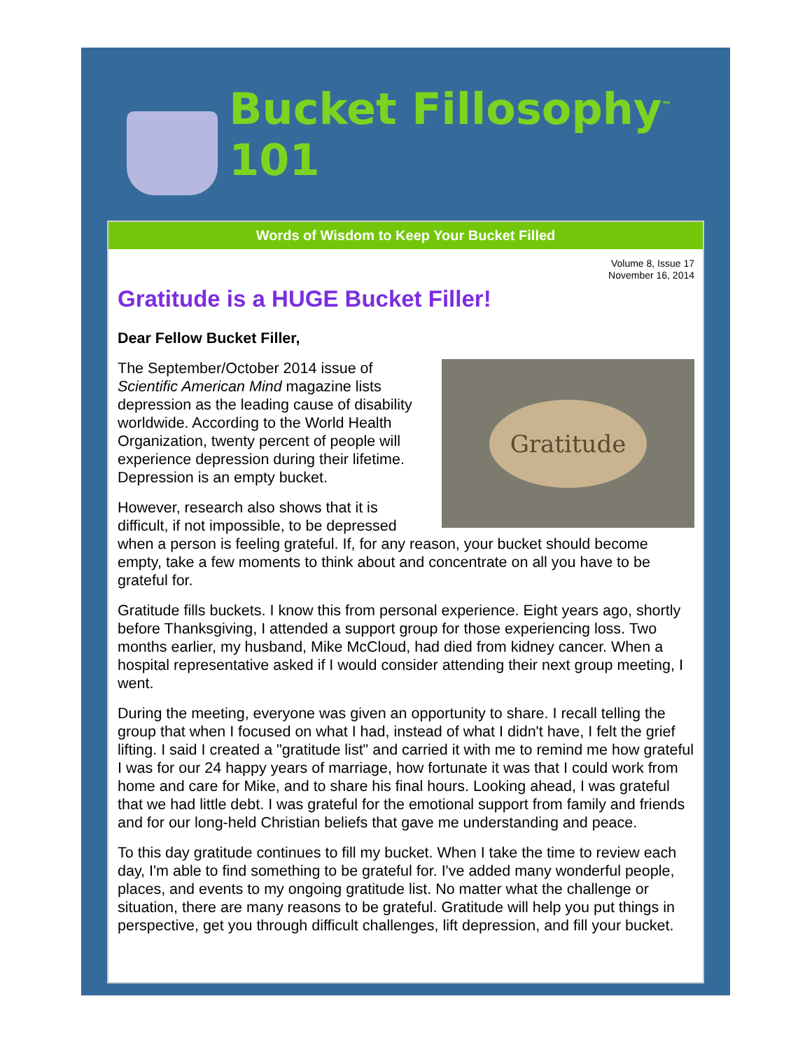Bucket Fillosophy<sup>™</sup> 101
Words of Wisdom to Keep Your Bucket Filled
Volume 8, Issue 17
November 16, 2014
Gratitude is a HUGE Bucket Filler!
Dear Fellow Bucket Filler,
Gratitude
The September/October 2014 issue of Scientific American Mind magazine lists depression as the leading cause of disability worldwide. According to the World Health Organization, twenty percent of people will experience depression during their lifetime. Depression is an empty bucket.
However, research also shows that it is difficult, if not impossible, to be depressed when a person is feeling grateful. If, for any reason, your bucket should become empty, take a few moments to think about and concentrate on all you have to be grateful for.
Gratitude fills buckets. I know this from personal experience. Eight years ago, shortly before Thanksgiving, I attended a support group for those experiencing loss. Two months earlier, my husband, Mike McCloud, had died from kidney cancer. When a hospital representative asked if I would consider attending their next group meeting, I went.
During the meeting, everyone was given an opportunity to share. I recall telling the group that when I focused on what I had, instead of what I didn't have, I felt the grief lifting. I said I created a "gratitude list" and carried it with me to remind me how grateful I was for our 24 happy years of marriage, how fortunate it was that I could work from home and care for Mike, and to share his final hours. Looking ahead, I was grateful that we had little debt. I was grateful for the emotional support from family and friends and for our long-held Christian beliefs that gave me understanding and peace.
To this day gratitude continues to fill my bucket. When I take the time to review each day, I'm able to find something to be grateful for. I've added many wonderful people, places, and events to my ongoing gratitude list. No matter what the challenge or situation, there are many reasons to be grateful. Gratitude will help you put things in perspective, get you through difficult challenges, lift depression, and fill your bucket.